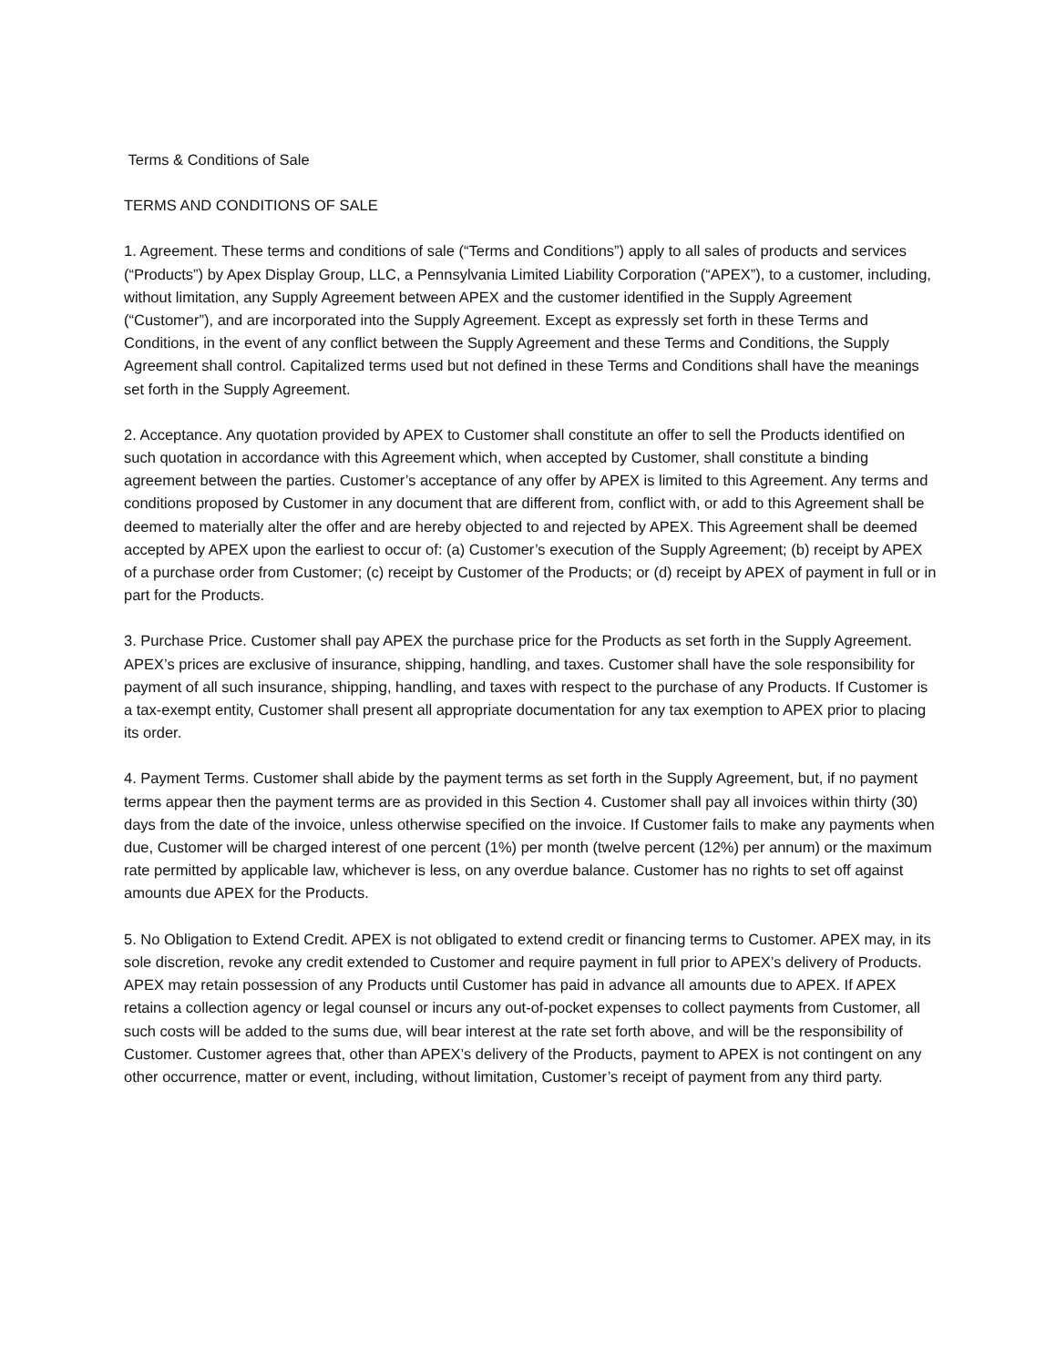Terms & Conditions of Sale
TERMS AND CONDITIONS OF SALE
1. Agreement. These terms and conditions of sale (“Terms and Conditions”) apply to all sales of products and services (“Products”) by Apex Display Group, LLC, a Pennsylvania Limited Liability Corporation (“APEX”), to a customer, including, without limitation, any Supply Agreement between APEX and the customer identified in the Supply Agreement (“Customer”), and are incorporated into the Supply Agreement. Except as expressly set forth in these Terms and Conditions, in the event of any conflict between the Supply Agreement and these Terms and Conditions, the Supply Agreement shall control. Capitalized terms used but not defined in these Terms and Conditions shall have the meanings set forth in the Supply Agreement.
2. Acceptance. Any quotation provided by APEX to Customer shall constitute an offer to sell the Products identified on such quotation in accordance with this Agreement which, when accepted by Customer, shall constitute a binding agreement between the parties. Customer’s acceptance of any offer by APEX is limited to this Agreement. Any terms and conditions proposed by Customer in any document that are different from, conflict with, or add to this Agreement shall be deemed to materially alter the offer and are hereby objected to and rejected by APEX. This Agreement shall be deemed accepted by APEX upon the earliest to occur of: (a) Customer’s execution of the Supply Agreement; (b) receipt by APEX of a purchase order from Customer; (c) receipt by Customer of the Products; or (d) receipt by APEX of payment in full or in part for the Products.
3. Purchase Price. Customer shall pay APEX the purchase price for the Products as set forth in the Supply Agreement. APEX’s prices are exclusive of insurance, shipping, handling, and taxes. Customer shall have the sole responsibility for payment of all such insurance, shipping, handling, and taxes with respect to the purchase of any Products. If Customer is a tax-exempt entity, Customer shall present all appropriate documentation for any tax exemption to APEX prior to placing its order.
4. Payment Terms. Customer shall abide by the payment terms as set forth in the Supply Agreement, but, if no payment terms appear then the payment terms are as provided in this Section 4. Customer shall pay all invoices within thirty (30) days from the date of the invoice, unless otherwise specified on the invoice. If Customer fails to make any payments when due, Customer will be charged interest of one percent (1%) per month (twelve percent (12%) per annum) or the maximum rate permitted by applicable law, whichever is less, on any overdue balance. Customer has no rights to set off against amounts due APEX for the Products.
5. No Obligation to Extend Credit. APEX is not obligated to extend credit or financing terms to Customer. APEX may, in its sole discretion, revoke any credit extended to Customer and require payment in full prior to APEX’s delivery of Products. APEX may retain possession of any Products until Customer has paid in advance all amounts due to APEX. If APEX retains a collection agency or legal counsel or incurs any out-of-pocket expenses to collect payments from Customer, all such costs will be added to the sums due, will bear interest at the rate set forth above, and will be the responsibility of Customer. Customer agrees that, other than APEX’s delivery of the Products, payment to APEX is not contingent on any other occurrence, matter or event, including, without limitation, Customer’s receipt of payment from any third party.